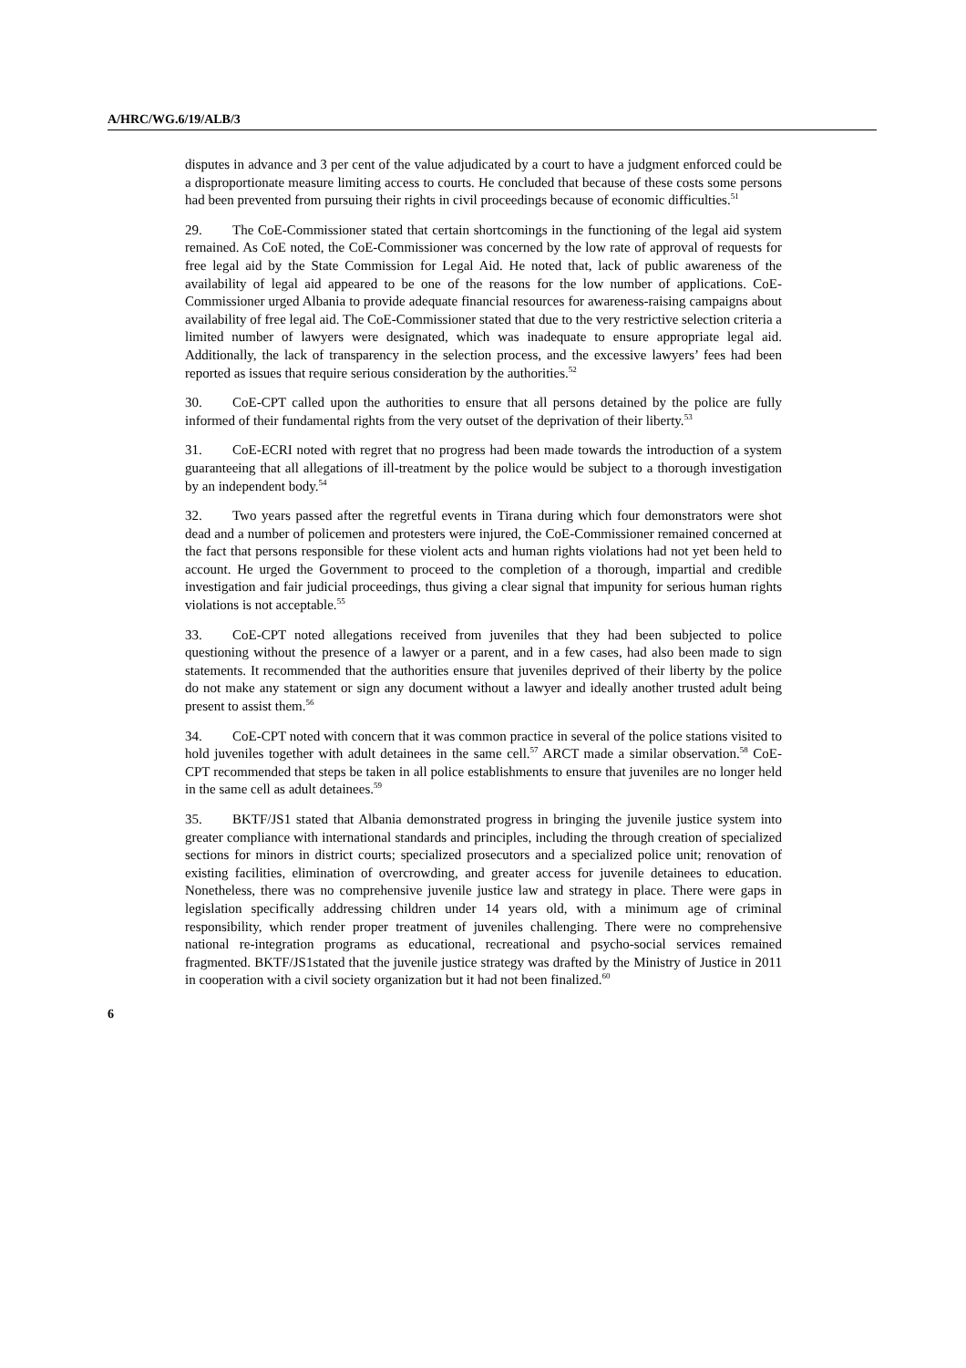A/HRC/WG.6/19/ALB/3
disputes in advance and 3 per cent of the value adjudicated by a court to have a judgment enforced could be a disproportionate measure limiting access to courts. He concluded that because of these costs some persons had been prevented from pursuing their rights in civil proceedings because of economic difficulties.<sup>51</sup>
29. The CoE-Commissioner stated that certain shortcomings in the functioning of the legal aid system remained. As CoE noted, the CoE-Commissioner was concerned by the low rate of approval of requests for free legal aid by the State Commission for Legal Aid. He noted that, lack of public awareness of the availability of legal aid appeared to be one of the reasons for the low number of applications. CoE-Commissioner urged Albania to provide adequate financial resources for awareness-raising campaigns about availability of free legal aid. The CoE-Commissioner stated that due to the very restrictive selection criteria a limited number of lawyers were designated, which was inadequate to ensure appropriate legal aid. Additionally, the lack of transparency in the selection process, and the excessive lawyers’ fees had been reported as issues that require serious consideration by the authorities.<sup>52</sup>
30. CoE-CPT called upon the authorities to ensure that all persons detained by the police are fully informed of their fundamental rights from the very outset of the deprivation of their liberty.<sup>53</sup>
31. CoE-ECRI noted with regret that no progress had been made towards the introduction of a system guaranteeing that all allegations of ill-treatment by the police would be subject to a thorough investigation by an independent body.<sup>54</sup>
32. Two years passed after the regretful events in Tirana during which four demonstrators were shot dead and a number of policemen and protesters were injured, the CoE-Commissioner remained concerned at the fact that persons responsible for these violent acts and human rights violations had not yet been held to account. He urged the Government to proceed to the completion of a thorough, impartial and credible investigation and fair judicial proceedings, thus giving a clear signal that impunity for serious human rights violations is not acceptable.<sup>55</sup>
33. CoE-CPT noted allegations received from juveniles that they had been subjected to police questioning without the presence of a lawyer or a parent, and in a few cases, had also been made to sign statements. It recommended that the authorities ensure that juveniles deprived of their liberty by the police do not make any statement or sign any document without a lawyer and ideally another trusted adult being present to assist them.<sup>56</sup>
34. CoE-CPT noted with concern that it was common practice in several of the police stations visited to hold juveniles together with adult detainees in the same cell.<sup>57</sup> ARCT made a similar observation.<sup>58</sup> CoE-CPT recommended that steps be taken in all police establishments to ensure that juveniles are no longer held in the same cell as adult detainees.<sup>59</sup>
35. BKTF/JS1 stated that Albania demonstrated progress in bringing the juvenile justice system into greater compliance with international standards and principles, including the through creation of specialized sections for minors in district courts; specialized prosecutors and a specialized police unit; renovation of existing facilities, elimination of overcrowding, and greater access for juvenile detainees to education. Nonetheless, there was no comprehensive juvenile justice law and strategy in place. There were gaps in legislation specifically addressing children under 14 years old, with a minimum age of criminal responsibility, which render proper treatment of juveniles challenging. There were no comprehensive national re-integration programs as educational, recreational and psycho-social services remained fragmented. BKTF/JS1stated that the juvenile justice strategy was drafted by the Ministry of Justice in 2011 in cooperation with a civil society organization but it had not been finalized.<sup>60</sup>
6